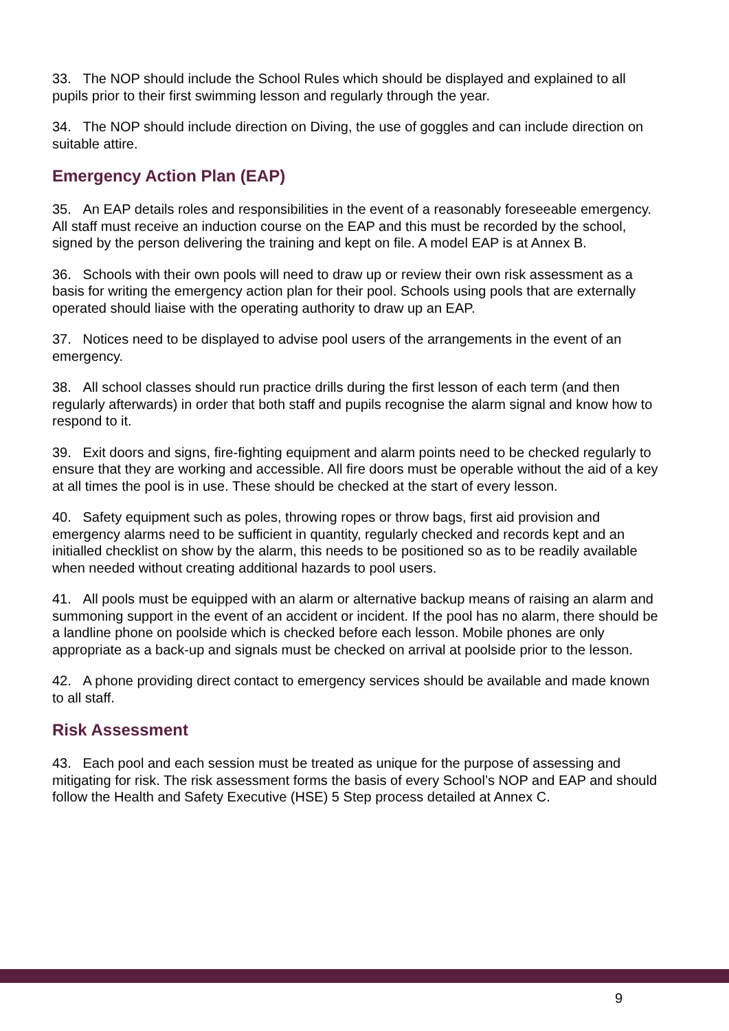33. The NOP should include the School Rules which should be displayed and explained to all pupils prior to their first swimming lesson and regularly through the year.
34. The NOP should include direction on Diving, the use of goggles and can include direction on suitable attire.
Emergency Action Plan (EAP)
35. An EAP details roles and responsibilities in the event of a reasonably foreseeable emergency. All staff must receive an induction course on the EAP and this must be recorded by the school, signed by the person delivering the training and kept on file. A model EAP is at Annex B.
36. Schools with their own pools will need to draw up or review their own risk assessment as a basis for writing the emergency action plan for their pool. Schools using pools that are externally operated should liaise with the operating authority to draw up an EAP.
37. Notices need to be displayed to advise pool users of the arrangements in the event of an emergency.
38. All school classes should run practice drills during the first lesson of each term (and then regularly afterwards) in order that both staff and pupils recognise the alarm signal and know how to respond to it.
39. Exit doors and signs, fire-fighting equipment and alarm points need to be checked regularly to ensure that they are working and accessible. All fire doors must be operable without the aid of a key at all times the pool is in use. These should be checked at the start of every lesson.
40. Safety equipment such as poles, throwing ropes or throw bags, first aid provision and emergency alarms need to be sufficient in quantity, regularly checked and records kept and an initialled checklist on show by the alarm, this needs to be positioned so as to be readily available when needed without creating additional hazards to pool users.
41. All pools must be equipped with an alarm or alternative backup means of raising an alarm and summoning support in the event of an accident or incident. If the pool has no alarm, there should be a landline phone on poolside which is checked before each lesson. Mobile phones are only appropriate as a back-up and signals must be checked on arrival at poolside prior to the lesson.
42. A phone providing direct contact to emergency services should be available and made known to all staff.
Risk Assessment
43. Each pool and each session must be treated as unique for the purpose of assessing and mitigating for risk. The risk assessment forms the basis of every School’s NOP and EAP and should follow the Health and Safety Executive (HSE) 5 Step process detailed at Annex C.
9